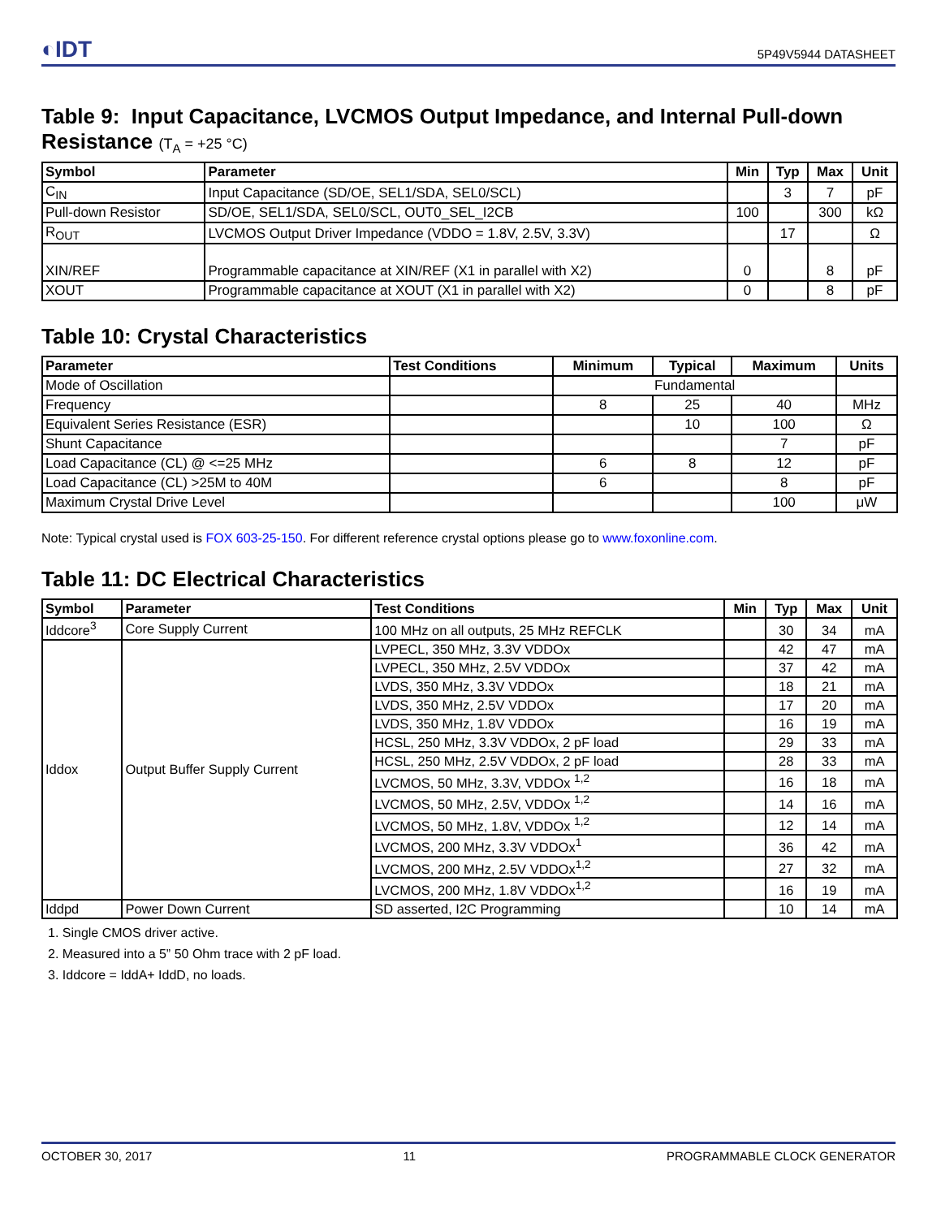◐IDT
5P49V5944 DATASHEET
Table 9: Input Capacitance, LVCMOS Output Impedance, and Internal Pull-down Resistance (T<sub>A</sub> = +25 °C)
| Symbol | Parameter | Min | Typ | Max | Unit |
| --- | --- | --- | --- | --- | --- |
| C<sub>IN</sub> | Input Capacitance (SD/OE, SEL1/SDA, SEL0/SCL) | | 3 | 7 | pF |
| Pull-down Resistor | SD/OE, SEL1/SDA, SEL0/SCL, OUT0_SEL_I2CB | 100 | | 300 | kΩ |
| R<sub>OUT</sub> | LVCMOS Output Driver Impedance (VDDO = 1.8V, 2.5V, 3.3V) | | 17 | | Ω |
| XIN/REF | Programmable capacitance at XIN/REF (X1 in parallel with X2) | 0 | | 8 | pF |
| XOUT | Programmable capacitance at XOUT (X1 in parallel with X2) | 0 | | 8 | pF |
Table 10: Crystal Characteristics
| Parameter | Test Conditions | Minimum | Typical | Maximum | Units |
| --- | --- | --- | --- | --- | --- |
| Mode of Oscillation | | Fundamental | | | |
| Frequency | | 8 | 25 | 40 | MHz |
| Equivalent Series Resistance (ESR) | | | 10 | 100 | Ω |
| Shunt Capacitance | | | | 7 | pF |
| Load Capacitance (CL) @ <=25 MHz | | 6 | 8 | 12 | pF |
| Load Capacitance (CL) >25M to 40M | | 6 | | 8 | pF |
| Maximum Crystal Drive Level | | | | 100 | μW |
Note: Typical crystal used is FOX 603-25-150. For different reference crystal options please go to www.foxonline.com.
Table 11: DC Electrical Characteristics
| Symbol | Parameter | Test Conditions | Min | Typ | Max | Unit |
| --- | --- | --- | --- | --- | --- | --- |
| Iddcore<sup>3</sup> | Core Supply Current | 100 MHz on all outputs, 25 MHz REFCLK | | 30 | 34 | mA |
| Iddox | Output Buffer Supply Current | LVPECL, 350 MHz, 3.3V VDDOx | | 42 | 47 | mA |
| | | LVPECL, 350 MHz, 2.5V VDDOx | | 37 | 42 | mA |
| | | LVDS, 350 MHz, 3.3V VDDOx | | 18 | 21 | mA |
| | | LVDS, 350 MHz, 2.5V VDDOx | | 17 | 20 | mA |
| | | LVDS, 350 MHz, 1.8V VDDOx | | 16 | 19 | mA |
| | | HCSL, 250 MHz, 3.3V VDDOx, 2 pF load | | 29 | 33 | mA |
| | | HCSL, 250 MHz, 2.5V VDDOx, 2 pF load | | 28 | 33 | mA |
| | | LVCMOS, 50 MHz, 3.3V, VDDOx <sup>1,2</sup> | | 16 | 18 | mA |
| | | LVCMOS, 50 MHz, 2.5V, VDDOx <sup>1,2</sup> | | 14 | 16 | mA |
| | | LVCMOS, 50 MHz, 1.8V, VDDOx <sup>1,2</sup> | | 12 | 14 | mA |
| | | LVCMOS, 200 MHz, 3.3V VDDOx<sup>1</sup> | | 36 | 42 | mA |
| | | LVCMOS, 200 MHz, 2.5V VDDOx<sup>1,2</sup> | | 27 | 32 | mA |
| | | LVCMOS, 200 MHz, 1.8V VDDOx<sup>1,2</sup> | | 16 | 19 | mA |
| Iddpd | Power Down Current | SD asserted, I2C Programming | | 10 | 14 | mA |
1. Single CMOS driver active.
2. Measured into a 5” 50 Ohm trace with 2 pF load.
3. Iddcore = IddA+ IddD, no loads.
OCTOBER 30, 2017 11 PROGRAMMABLE CLOCK GENERATOR